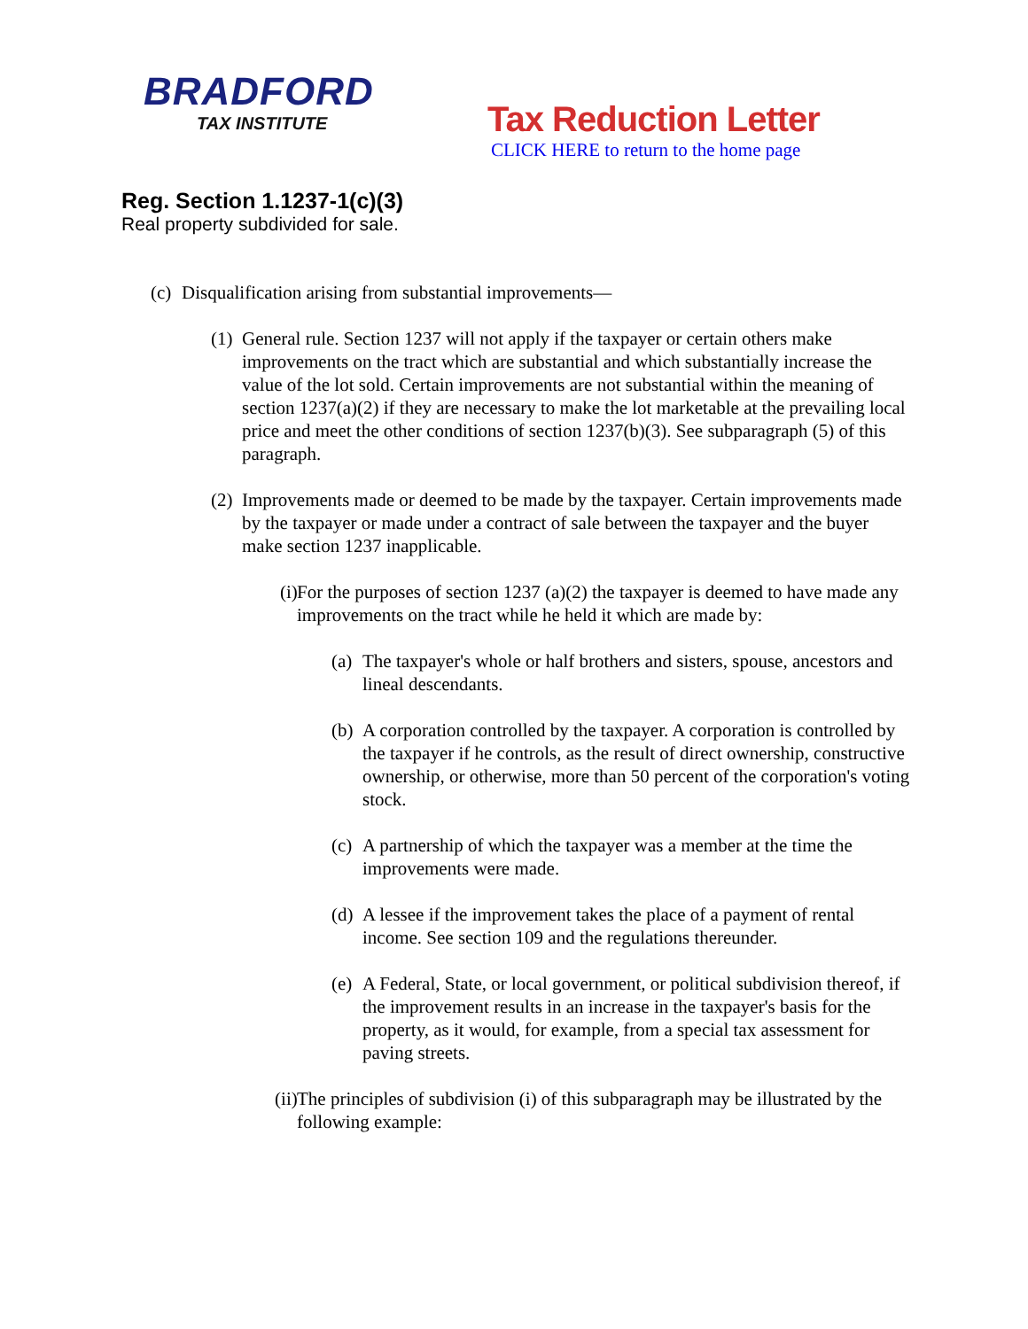BRADFORD
TAX INSTITUTE
Tax Reduction Letter
CLICK HERE to return to the home page
Reg. Section 1.1237-1(c)(3)
Real property subdivided for sale.
(c) Disqualification arising from substantial improvements—
(1) General rule. Section 1237 will not apply if the taxpayer or certain others make improvements on the tract which are substantial and which substantially increase the value of the lot sold. Certain improvements are not substantial within the meaning of section 1237(a)(2) if they are necessary to make the lot marketable at the prevailing local price and meet the other conditions of section 1237(b)(3). See subparagraph (5) of this paragraph.
(2) Improvements made or deemed to be made by the taxpayer. Certain improvements made by the taxpayer or made under a contract of sale between the taxpayer and the buyer make section 1237 inapplicable.
(i) For the purposes of section 1237 (a)(2) the taxpayer is deemed to have made any improvements on the tract while he held it which are made by:
(a) The taxpayer's whole or half brothers and sisters, spouse, ancestors and lineal descendants.
(b) A corporation controlled by the taxpayer. A corporation is controlled by the taxpayer if he controls, as the result of direct ownership, constructive ownership, or otherwise, more than 50 percent of the corporation's voting stock.
(c) A partnership of which the taxpayer was a member at the time the improvements were made.
(d) A lessee if the improvement takes the place of a payment of rental income. See section 109 and the regulations thereunder.
(e) A Federal, State, or local government, or political subdivision thereof, if the improvement results in an increase in the taxpayer's basis for the property, as it would, for example, from a special tax assessment for paving streets.
(ii) The principles of subdivision (i) of this subparagraph may be illustrated by the following example: